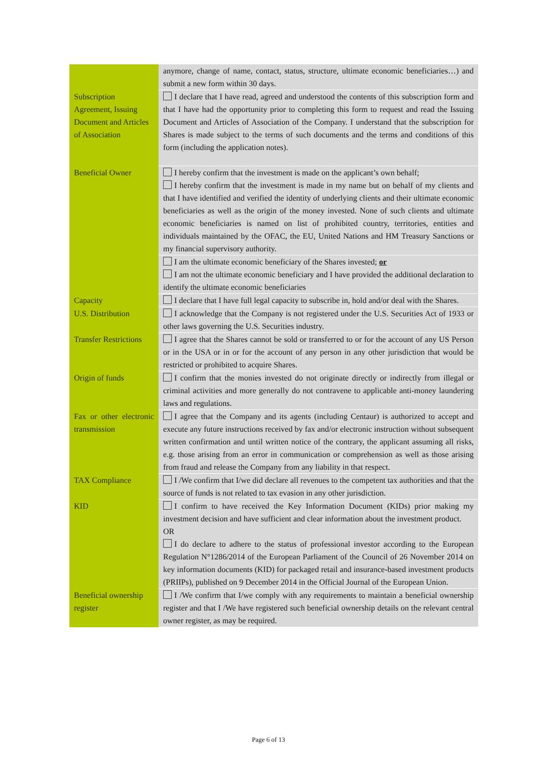| | anymore, change of name, contact, status, structure, ultimate economic beneficiaries…) and submit a new form within 30 days. |
| Subscription Agreement, Issuing Document and Articles of Association | I declare that I have read, agreed and understood the contents of this subscription form and that I have had the opportunity prior to completing this form to request and read the Issuing Document and Articles of Association of the Company. I understand that the subscription for Shares is made subject to the terms of such documents and the terms and conditions of this form (including the application notes). |
| Beneficial Owner | I hereby confirm that the investment is made on the applicant’s own behalf; I hereby confirm that the investment is made in my name but on behalf of my clients and that I have identified and verified the identity of underlying clients and their ultimate economic beneficiaries as well as the origin of the money invested. None of such clients and ultimate economic beneficiaries is named on list of prohibited country, territories, entities and individuals maintained by the OFAC, the EU, United Nations and HM Treasury Sanctions or my financial supervisory authority. |
| | I am the ultimate economic beneficiary of the Shares invested; or I am not the ultimate economic beneficiary and I have provided the additional declaration to identify the ultimate economic beneficiaries |
| Capacity | I declare that I have full legal capacity to subscribe in, hold and/or deal with the Shares. |
| U.S. Distribution | I acknowledge that the Company is not registered under the U.S. Securities Act of 1933 or other laws governing the U.S. Securities industry. |
| Transfer Restrictions | I agree that the Shares cannot be sold or transferred to or for the account of any US Person or in the USA or in or for the account of any person in any other jurisdiction that would be restricted or prohibited to acquire Shares. |
| Origin of funds | I confirm that the monies invested do not originate directly or indirectly from illegal or criminal activities and more generally do not contravene to applicable anti-money laundering laws and regulations. |
| Fax or other electronic transmission | I agree that the Company and its agents (including Centaur) is authorized to accept and execute any future instructions received by fax and/or electronic instruction without subsequent written confirmation and until written notice of the contrary, the applicant assuming all risks, e.g. those arising from an error in communication or comprehension as well as those arising from fraud and release the Company from any liability in that respect. |
| TAX Compliance | I /We confirm that I/we did declare all revenues to the competent tax authorities and that the source of funds is not related to tax evasion in any other jurisdiction. |
| KID | I confirm to have received the Key Information Document (KIDs) prior making my investment decision and have sufficient and clear information about the investment product. OR I do declare to adhere to the status of professional investor according to the European Regulation N°1286/2014 of the European Parliament of the Council of 26 November 2014 on key information documents (KID) for packaged retail and insurance-based investment products (PRIIPs), published on 9 December 2014 in the Official Journal of the European Union. |
| Beneficial ownership register | I /We confirm that I/we comply with any requirements to maintain a beneficial ownership register and that I /We have registered such beneficial ownership details on the relevant central owner register, as may be required. |
Page 6 of 13